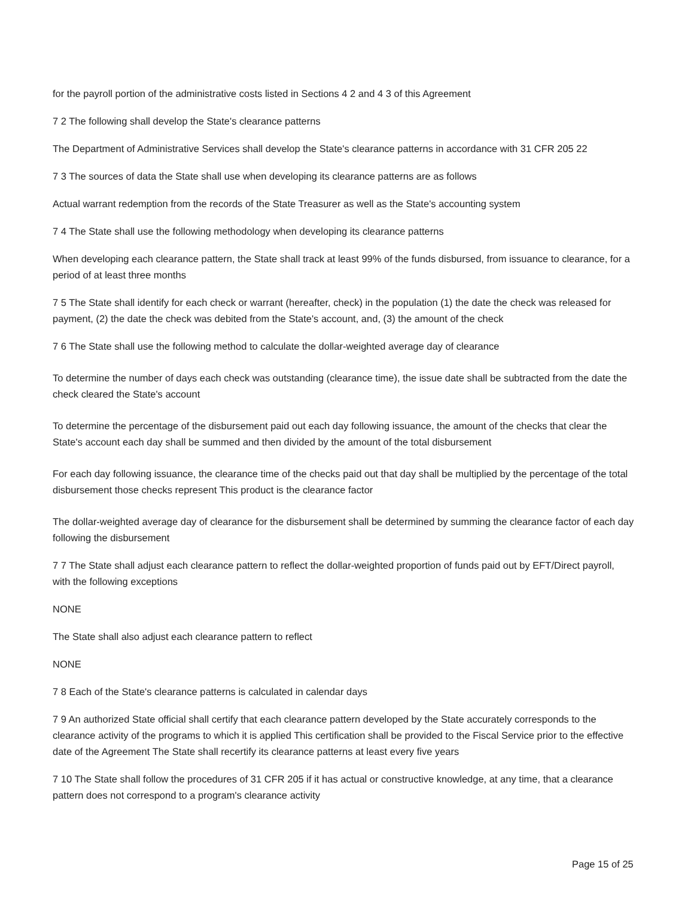for the payroll portion of the administrative costs listed in Sections 4 2 and 4 3 of this Agreement
7 2 The following shall develop the State's clearance patterns
The Department of Administrative Services shall develop the State's clearance patterns in accordance with 31 CFR 205 22
7 3 The sources of data the State shall use when developing its clearance patterns are as follows
Actual warrant redemption from the records of the State Treasurer as well as the State's accounting system
7 4 The State shall use the following methodology when developing its clearance patterns
When developing each clearance pattern, the State shall track at least 99% of the funds disbursed, from issuance to clearance, for a period of at least three months
7 5 The State shall identify for each check or warrant (hereafter, check) in the population (1) the date the check was released for payment, (2) the date the check was debited from the State's account, and, (3) the amount of the check
7 6 The State shall use the following method to calculate the dollar-weighted average day of clearance
To determine the number of days each check was outstanding (clearance time), the issue date shall be subtracted from the date the check cleared the State's account
To determine the percentage of the disbursement paid out each day following issuance, the amount of the checks that clear the State's account each day shall be summed and then divided by the amount of the total disbursement
For each day following issuance, the clearance time of the checks paid out that day shall be multiplied by the percentage of the total disbursement those checks represent This product is the clearance factor
The dollar-weighted average day of clearance for the disbursement shall be determined by summing the clearance factor of each day following the disbursement
7 7 The State shall adjust each clearance pattern to reflect the dollar-weighted proportion of funds paid out by EFT/Direct payroll, with the following exceptions
NONE
The State shall also adjust each clearance pattern to reflect
NONE
7 8 Each of the State's clearance patterns is calculated in calendar days
7 9 An authorized State official shall certify that each clearance pattern developed by the State accurately corresponds to the clearance activity of the programs to which it is applied This certification shall be provided to the Fiscal Service prior to the effective date of the Agreement The State shall recertify its clearance patterns at least every five years
7 10 The State shall follow the procedures of 31 CFR 205 if it has actual or constructive knowledge, at any time, that a clearance pattern does not correspond to a program's clearance activity
Page 15 of 25